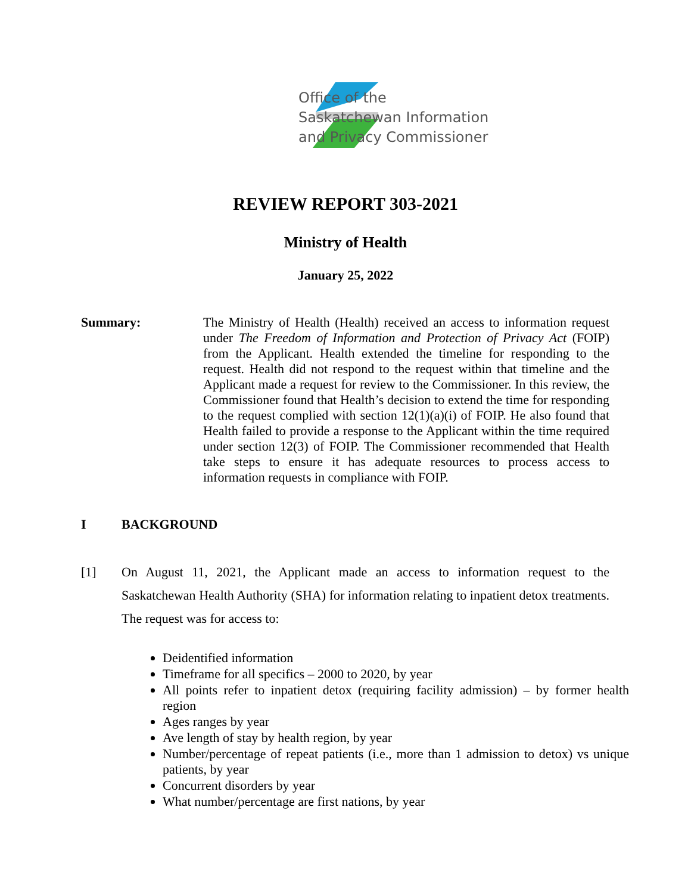Office of the
Saskatchewan Information
and Privacy Commissioner
REVIEW REPORT 303-2021
Ministry of Health
January 25, 2022
Summary: The Ministry of Health (Health) received an access to information request under The Freedom of Information and Protection of Privacy Act (FOIP) from the Applicant. Health extended the timeline for responding to the request. Health did not respond to the request within that timeline and the Applicant made a request for review to the Commissioner. In this review, the Commissioner found that Health’s decision to extend the time for responding to the request complied with section 12(1)(a)(i) of FOIP. He also found that Health failed to provide a response to the Applicant within the time required under section 12(3) of FOIP. The Commissioner recommended that Health take steps to ensure it has adequate resources to process access to information requests in compliance with FOIP.
I BACKGROUND
[1] On August 11, 2021, the Applicant made an access to information request to the Saskatchewan Health Authority (SHA) for information relating to inpatient detox treatments. The request was for access to:
Deidentified information
Timeframe for all specifics – 2000 to 2020, by year
All points refer to inpatient detox (requiring facility admission) – by former health region
Ages ranges by year
Ave length of stay by health region, by year
Number/percentage of repeat patients (i.e., more than 1 admission to detox) vs unique patients, by year
Concurrent disorders by year
What number/percentage are first nations, by year